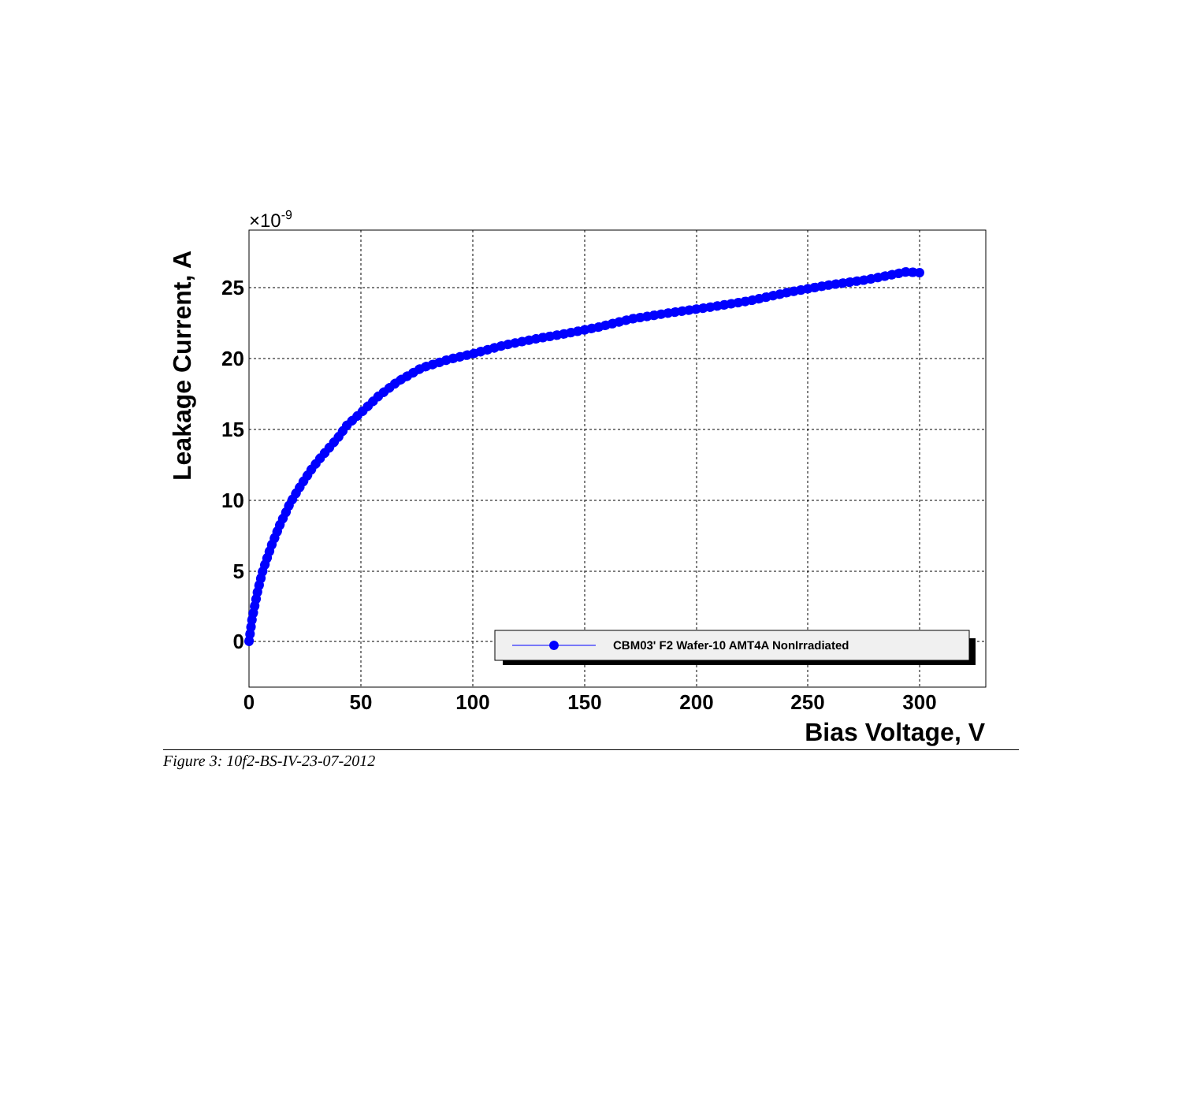0
50
100
150
200
250
300
25
20
15
10
5
0
×10-9
Bias Voltage, V
Leakage Current, A
CBM03' F2 Wafer-10 AMT4A NonIrradiated
Figure 3: 10f2-BS-IV-23-07-2012